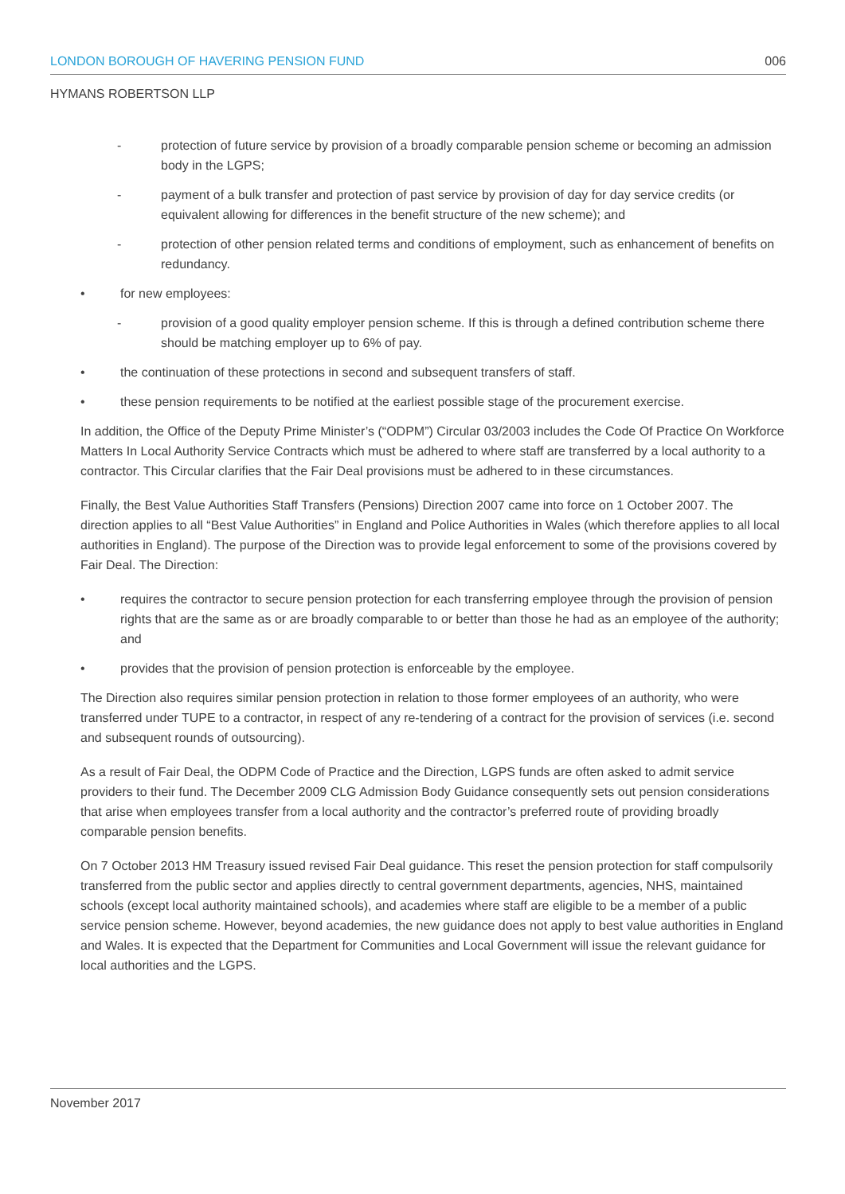LONDON BOROUGH OF HAVERING PENSION FUND 006
HYMANS ROBERTSON LLP
- protection of future service by provision of a broadly comparable pension scheme or becoming an admission body in the LGPS;
- payment of a bulk transfer and protection of past service by provision of day for day service credits (or equivalent allowing for differences in the benefit structure of the new scheme); and
- protection of other pension related terms and conditions of employment, such as enhancement of benefits on redundancy.
• for new employees:
- provision of a good quality employer pension scheme. If this is through a defined contribution scheme there should be matching employer up to 6% of pay.
• the continuation of these protections in second and subsequent transfers of staff.
• these pension requirements to be notified at the earliest possible stage of the procurement exercise.
In addition, the Office of the Deputy Prime Minister’s (“ODPM”) Circular 03/2003 includes the Code Of Practice On Workforce Matters In Local Authority Service Contracts which must be adhered to where staff are transferred by a local authority to a contractor. This Circular clarifies that the Fair Deal provisions must be adhered to in these circumstances.
Finally, the Best Value Authorities Staff Transfers (Pensions) Direction 2007 came into force on 1 October 2007. The direction applies to all “Best Value Authorities” in England and Police Authorities in Wales (which therefore applies to all local authorities in England). The purpose of the Direction was to provide legal enforcement to some of the provisions covered by Fair Deal. The Direction:
• requires the contractor to secure pension protection for each transferring employee through the provision of pension rights that are the same as or are broadly comparable to or better than those he had as an employee of the authority; and
• provides that the provision of pension protection is enforceable by the employee.
The Direction also requires similar pension protection in relation to those former employees of an authority, who were transferred under TUPE to a contractor, in respect of any re-tendering of a contract for the provision of services (i.e. second and subsequent rounds of outsourcing).
As a result of Fair Deal, the ODPM Code of Practice and the Direction, LGPS funds are often asked to admit service providers to their fund. The December 2009 CLG Admission Body Guidance consequently sets out pension considerations that arise when employees transfer from a local authority and the contractor’s preferred route of providing broadly comparable pension benefits.
On 7 October 2013 HM Treasury issued revised Fair Deal guidance. This reset the pension protection for staff compulsorily transferred from the public sector and applies directly to central government departments, agencies, NHS, maintained schools (except local authority maintained schools), and academies where staff are eligible to be a member of a public service pension scheme. However, beyond academies, the new guidance does not apply to best value authorities in England and Wales. It is expected that the Department for Communities and Local Government will issue the relevant guidance for local authorities and the LGPS.
November 2017